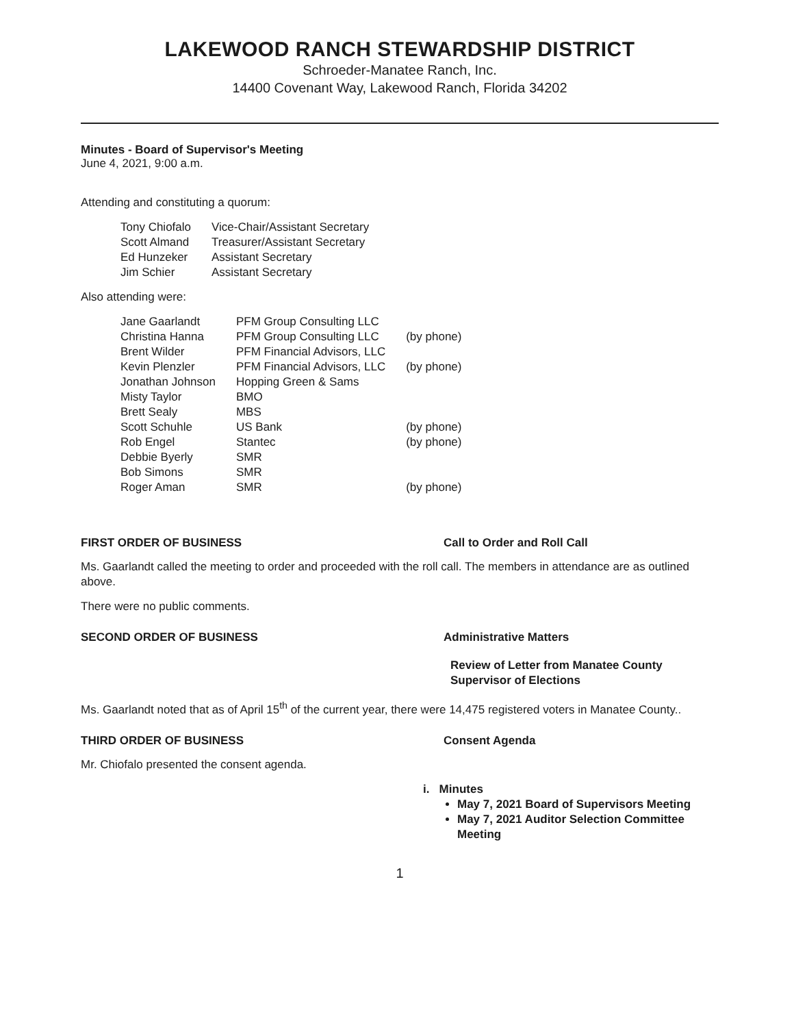LAKEWOOD RANCH STEWARDSHIP DISTRICT
Schroeder-Manatee Ranch, Inc.
14400 Covenant Way, Lakewood Ranch, Florida 34202
Minutes - Board of Supervisor's Meeting
June 4, 2021, 9:00 a.m.
Attending and constituting a quorum:
| Tony Chiofalo | Vice-Chair/Assistant Secretary |
| Scott Almand | Treasurer/Assistant Secretary |
| Ed Hunzeker | Assistant Secretary |
| Jim Schier | Assistant Secretary |
Also attending were:
| Jane Gaarlandt | PFM Group Consulting LLC | |
| Christina Hanna | PFM Group Consulting LLC | (by phone) |
| Brent Wilder | PFM Financial Advisors, LLC | |
| Kevin Plenzler | PFM Financial Advisors, LLC | (by phone) |
| Jonathan Johnson | Hopping Green & Sams | |
| Misty Taylor | BMO | |
| Brett Sealy | MBS | |
| Scott Schuhle | US Bank | (by phone) |
| Rob Engel | Stantec | (by phone) |
| Debbie Byerly | SMR | |
| Bob Simons | SMR | |
| Roger Aman | SMR | (by phone) |
FIRST ORDER OF BUSINESS Call to Order and Roll Call
Ms. Gaarlandt called the meeting to order and proceeded with the roll call. The members in attendance are as outlined above.
There were no public comments.
SECOND ORDER OF BUSINESS Administrative Matters
Review of Letter from Manatee County
Supervisor of Elections
Ms. Gaarlandt noted that as of April 15<sup>th</sup> of the current year, there were 14,475 registered voters in Manatee County..
THIRD ORDER OF BUSINESS Consent Agenda
Mr. Chiofalo presented the consent agenda.
i. Minutes
May 7, 2021 Board of Supervisors Meeting
May 7, 2021 Auditor Selection Committee Meeting
1